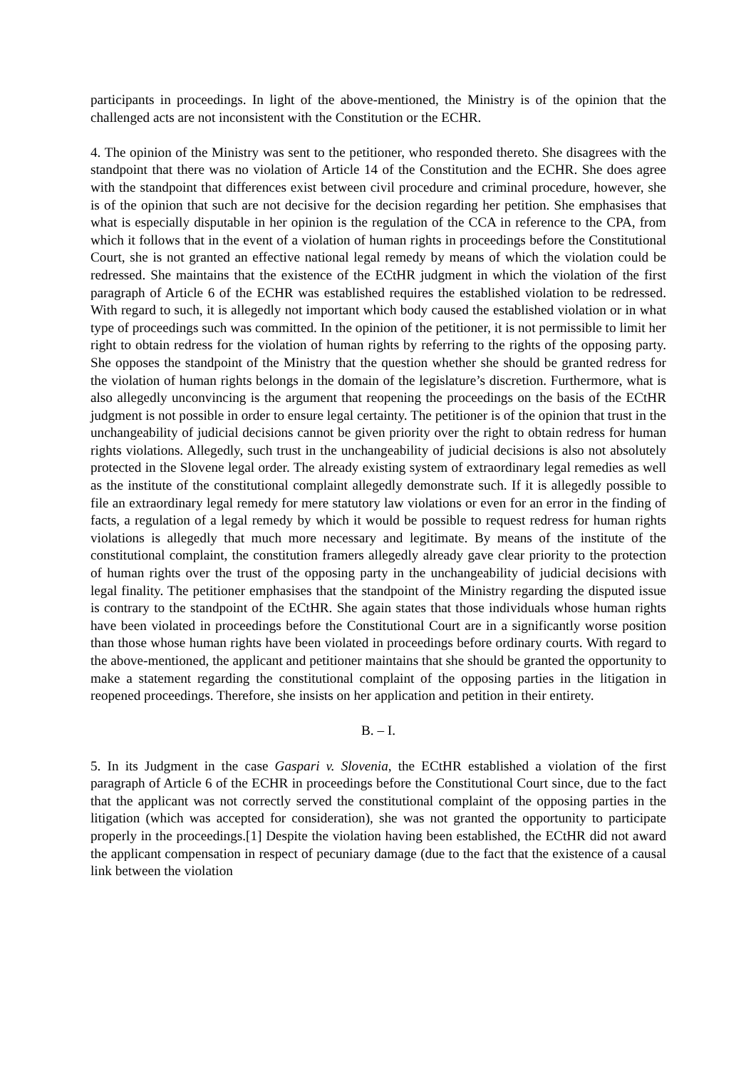participants in proceedings. In light of the above-mentioned, the Ministry is of the opinion that the challenged acts are not inconsistent with the Constitution or the ECHR.
4. The opinion of the Ministry was sent to the petitioner, who responded thereto. She disagrees with the standpoint that there was no violation of Article 14 of the Constitution and the ECHR. She does agree with the standpoint that differences exist between civil procedure and criminal procedure, however, she is of the opinion that such are not decisive for the decision regarding her petition. She emphasises that what is especially disputable in her opinion is the regulation of the CCA in reference to the CPA, from which it follows that in the event of a violation of human rights in proceedings before the Constitutional Court, she is not granted an effective national legal remedy by means of which the violation could be redressed. She maintains that the existence of the ECtHR judgment in which the violation of the first paragraph of Article 6 of the ECHR was established requires the established violation to be redressed. With regard to such, it is allegedly not important which body caused the established violation or in what type of proceedings such was committed. In the opinion of the petitioner, it is not permissible to limit her right to obtain redress for the violation of human rights by referring to the rights of the opposing party. She opposes the standpoint of the Ministry that the question whether she should be granted redress for the violation of human rights belongs in the domain of the legislature’s discretion. Furthermore, what is also allegedly unconvincing is the argument that reopening the proceedings on the basis of the ECtHR judgment is not possible in order to ensure legal certainty. The petitioner is of the opinion that trust in the unchangeability of judicial decisions cannot be given priority over the right to obtain redress for human rights violations. Allegedly, such trust in the unchangeability of judicial decisions is also not absolutely protected in the Slovene legal order. The already existing system of extraordinary legal remedies as well as the institute of the constitutional complaint allegedly demonstrate such. If it is allegedly possible to file an extraordinary legal remedy for mere statutory law violations or even for an error in the finding of facts, a regulation of a legal remedy by which it would be possible to request redress for human rights violations is allegedly that much more necessary and legitimate. By means of the institute of the constitutional complaint, the constitution framers allegedly already gave clear priority to the protection of human rights over the trust of the opposing party in the unchangeability of judicial decisions with legal finality. The petitioner emphasises that the standpoint of the Ministry regarding the disputed issue is contrary to the standpoint of the ECtHR. She again states that those individuals whose human rights have been violated in proceedings before the Constitutional Court are in a significantly worse position than those whose human rights have been violated in proceedings before ordinary courts. With regard to the above-mentioned, the applicant and petitioner maintains that she should be granted the opportunity to make a statement regarding the constitutional complaint of the opposing parties in the litigation in reopened proceedings. Therefore, she insists on her application and petition in their entirety.
B. – I.
5. In its Judgment in the case Gaspari v. Slovenia, the ECtHR established a violation of the first paragraph of Article 6 of the ECHR in proceedings before the Constitutional Court since, due to the fact that the applicant was not correctly served the constitutional complaint of the opposing parties in the litigation (which was accepted for consideration), she was not granted the opportunity to participate properly in the proceedings.[1] Despite the violation having been established, the ECtHR did not award the applicant compensation in respect of pecuniary damage (due to the fact that the existence of a causal link between the violation